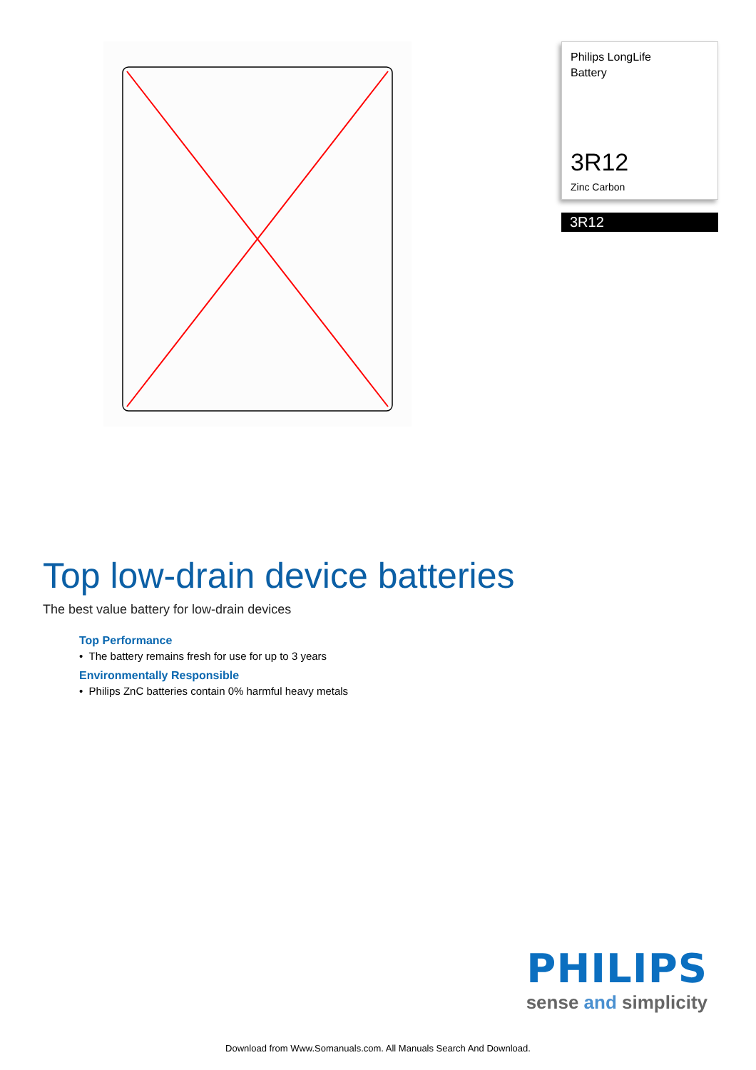Philips LongLife
Battery
3R12
Zinc Carbon
3R12
Top low-drain device batteries
The best value battery for low-drain devices
Top Performance
• The battery remains fresh for use for up to 3 years
Environmentally Responsible
• Philips ZnC batteries contain 0% harmful heavy metals
PHILIPS
sense and simplicity
Download from Www.Somanuals.com. All Manuals Search And Download.